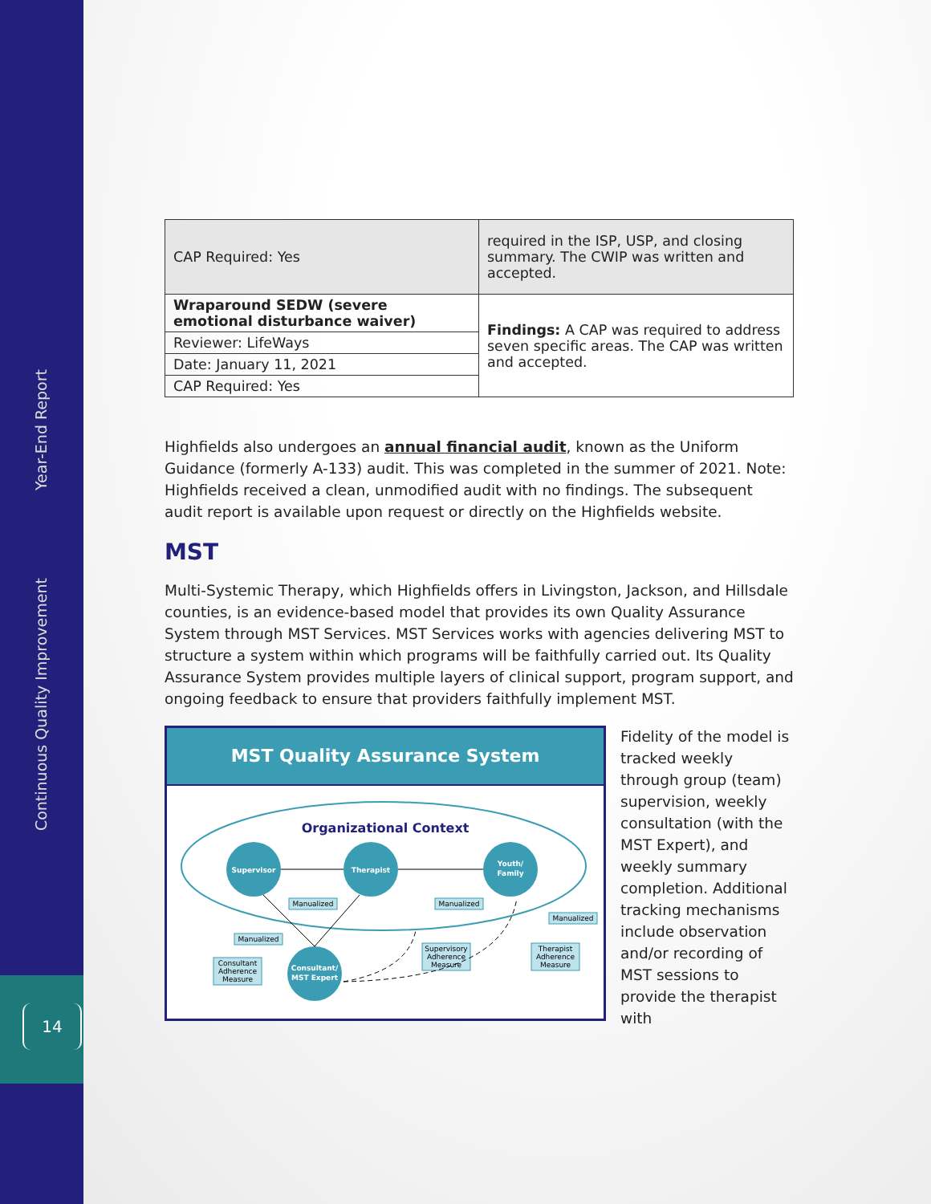Year-End Report
Continuous Quality Improvement
14
| CAP Required: Yes | required in the ISP, USP, and closing summary. The CWIP was written and accepted. |
| Wraparound SEDW (severe emotional disturbance waiver) | Findings: A CAP was required to address seven specific areas. The CAP was written and accepted. |
| Reviewer: LifeWays | |
| Date: January 11, 2021 | |
| CAP Required: Yes | |
Highfields also undergoes an annual financial audit, known as the Uniform Guidance (formerly A-133) audit. This was completed in the summer of 2021. Note: Highfields received a clean, unmodified audit with no findings. The subsequent audit report is available upon request or directly on the Highfields website.
MST
Multi-Systemic Therapy, which Highfields offers in Livingston, Jackson, and Hillsdale counties, is an evidence-based model that provides its own Quality Assurance System through MST Services. MST Services works with agencies delivering MST to structure a system within which programs will be faithfully carried out. Its Quality Assurance System provides multiple layers of clinical support, program support, and ongoing feedback to ensure that providers faithfully implement MST.
MST Quality Assurance System
Organizational Context
Supervisor
Therapist
Youth/
Family
Consultant/
MST Expert
Manualized
Manualized
Manualized
Manualized
Consultant
Adherence
Measure
Supervisory
Adherence
Measure
Therapist
Adherence
Measure
Fidelity of the model is tracked weekly through group (team) supervision, weekly consultation (with the MST Expert), and weekly summary completion. Additional tracking mechanisms include observation and/or recording of MST sessions to provide the therapist with